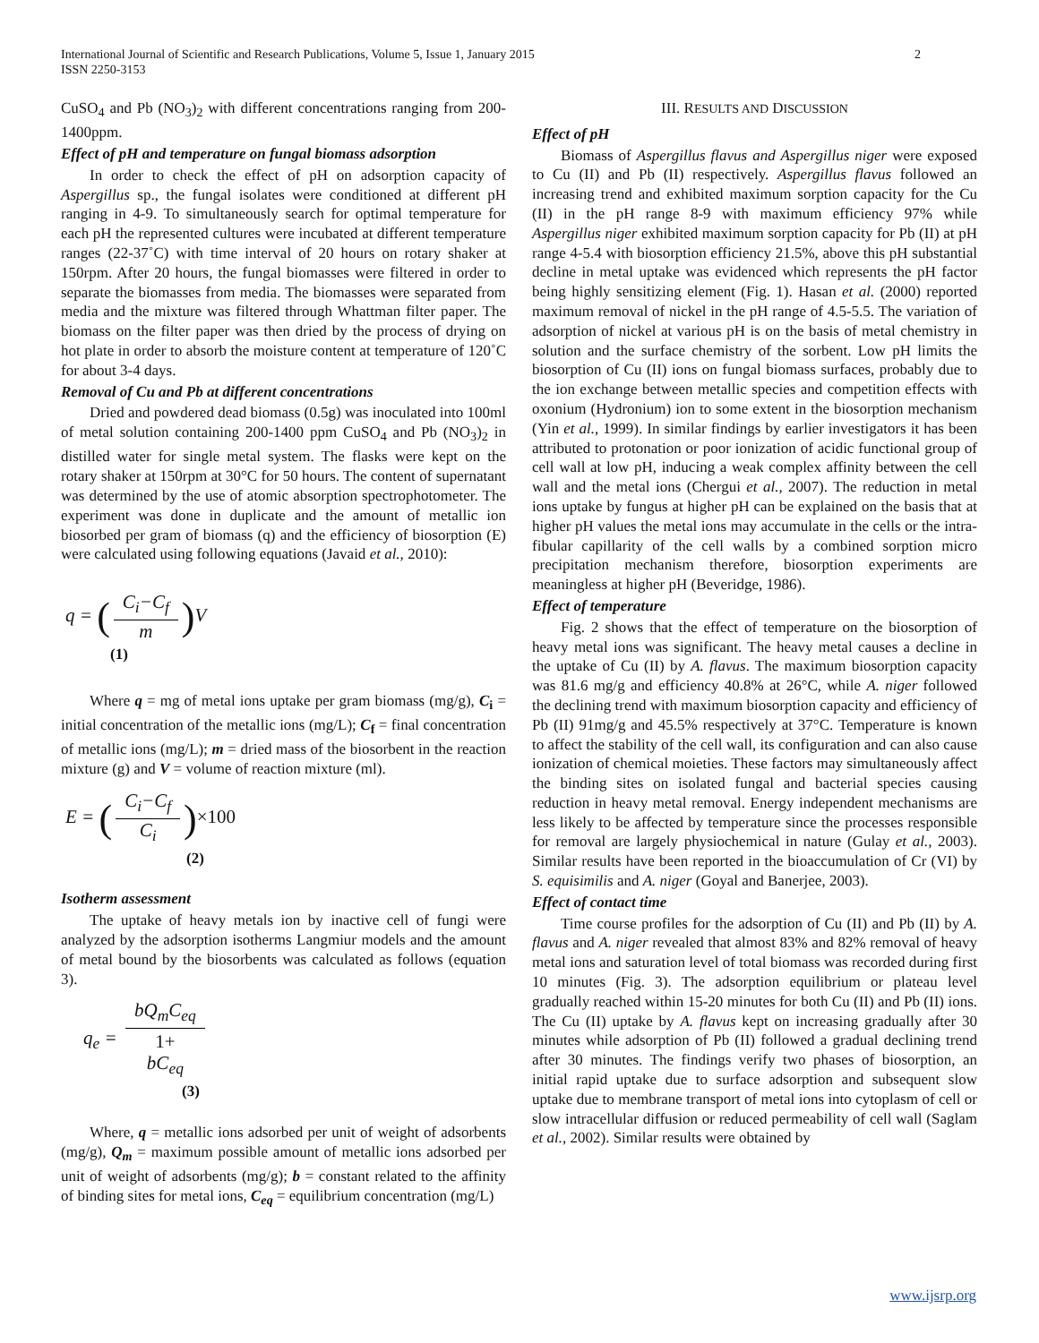2 International Journal of Scientific and Research Publications, Volume 5, Issue 1, January 2015
ISSN 2250-3153
CuSO<sub>4</sub> and Pb (NO<sub>3</sub>)<sub>2</sub> with different concentrations ranging from 200-1400ppm.
Effect of pH and temperature on fungal biomass adsorption
In order to check the effect of pH on adsorption capacity of Aspergillus sp., the fungal isolates were conditioned at different pH ranging in 4-9. To simultaneously search for optimal temperature for each pH the represented cultures were incubated at different temperature ranges (22-37˚C) with time interval of 20 hours on rotary shaker at 150rpm. After 20 hours, the fungal biomasses were filtered in order to separate the biomasses from media. The biomasses were separated from media and the mixture was filtered through Whattman filter paper. The biomass on the filter paper was then dried by the process of drying on hot plate in order to absorb the moisture content at temperature of 120˚C for about 3-4 days.
Removal of Cu and Pb at different concentrations
Dried and powdered dead biomass (0.5g) was inoculated into 100ml of metal solution containing 200-1400 ppm CuSO<sub>4</sub> and Pb (NO<sub>3</sub>)<sub>2</sub> in distilled water for single metal system. The flasks were kept on the rotary shaker at 150rpm at 30°C for 50 hours. The content of supernatant was determined by the use of atomic absorption spectrophotometer. The experiment was done in duplicate and the amount of metallic ion biosorbed per gram of biomass (q) and the efficiency of biosorption (E) were calculated using following equations (Javaid et al., 2010):
q = (C<sub>i</sub>−C<sub>f</sub> m) V
(1)
Where q = mg of metal ions uptake per gram biomass (mg/g), C<sub>i</sub> = initial concentration of the metallic ions (mg/L); C<sub>f</sub> = final concentration of metallic ions (mg/L); m = dried mass of the biosorbent in the reaction mixture (g) and V = volume of reaction mixture (ml).
E = (C<sub>i</sub>−C<sub>f</sub> C<sub>i</sub>)×100
(2)
Isotherm assessment
The uptake of heavy metals ion by inactive cell of fungi were analyzed by the adsorption isotherms Langmiur models and the amount of metal bound by the biosorbents was calculated as follows (equation 3).
q<sub>e</sub> = bQ<sub>m</sub>C<sub>eq</sub> 1+
bC<sub>eq</sub>
(3)
Where, q = metallic ions adsorbed per unit of weight of adsorbents (mg/g), Q<sub>m</sub> = maximum possible amount of metallic ions adsorbed per unit of weight of adsorbents (mg/g); b = constant related to the affinity of binding sites for metal ions, C<sub>eq</sub> = equilibrium concentration (mg/L)
III. RESULTS AND DISCUSSION
Effect of pH
Biomass of Aspergillus flavus and Aspergillus niger were exposed to Cu (II) and Pb (II) respectively. Aspergillus flavus followed an increasing trend and exhibited maximum sorption capacity for the Cu (II) in the pH range 8-9 with maximum efficiency 97% while Aspergillus niger exhibited maximum sorption capacity for Pb (II) at pH range 4-5.4 with biosorption efficiency 21.5%, above this pH substantial decline in metal uptake was evidenced which represents the pH factor being highly sensitizing element (Fig. 1). Hasan et al. (2000) reported maximum removal of nickel in the pH range of 4.5-5.5. The variation of adsorption of nickel at various pH is on the basis of metal chemistry in solution and the surface chemistry of the sorbent. Low pH limits the biosorption of Cu (II) ions on fungal biomass surfaces, probably due to the ion exchange between metallic species and competition effects with oxonium (Hydronium) ion to some extent in the biosorption mechanism (Yin et al., 1999). In similar findings by earlier investigators it has been attributed to protonation or poor ionization of acidic functional group of cell wall at low pH, inducing a weak complex affinity between the cell wall and the metal ions (Chergui et al., 2007). The reduction in metal ions uptake by fungus at higher pH can be explained on the basis that at higher pH values the metal ions may accumulate in the cells or the intra-fibular capillarity of the cell walls by a combined sorption micro precipitation mechanism therefore, biosorption experiments are meaningless at higher pH (Beveridge, 1986).
Effect of temperature
Fig. 2 shows that the effect of temperature on the biosorption of heavy metal ions was significant. The heavy metal causes a decline in the uptake of Cu (II) by A. flavus. The maximum biosorption capacity was 81.6 mg/g and efficiency 40.8% at 26°C, while A. niger followed the declining trend with maximum biosorption capacity and efficiency of Pb (II) 91mg/g and 45.5% respectively at 37°C. Temperature is known to affect the stability of the cell wall, its configuration and can also cause ionization of chemical moieties. These factors may simultaneously affect the binding sites on isolated fungal and bacterial species causing reduction in heavy metal removal. Energy independent mechanisms are less likely to be affected by temperature since the processes responsible for removal are largely physiochemical in nature (Gulay et al., 2003). Similar results have been reported in the bioaccumulation of Cr (VI) by S. equisimilis and A. niger (Goyal and Banerjee, 2003).
Effect of contact time
Time course profiles for the adsorption of Cu (II) and Pb (II) by A. flavus and A. niger revealed that almost 83% and 82% removal of heavy metal ions and saturation level of total biomass was recorded during first 10 minutes (Fig. 3). The adsorption equilibrium or plateau level gradually reached within 15-20 minutes for both Cu (II) and Pb (II) ions. The Cu (II) uptake by A. flavus kept on increasing gradually after 30 minutes while adsorption of Pb (II) followed a gradual declining trend after 30 minutes. The findings verify two phases of biosorption, an initial rapid uptake due to surface adsorption and subsequent slow uptake due to membrane transport of metal ions into cytoplasm of cell or slow intracellular diffusion or reduced permeability of cell wall (Saglam et al., 2002). Similar results were obtained by
www.ijsrp.org